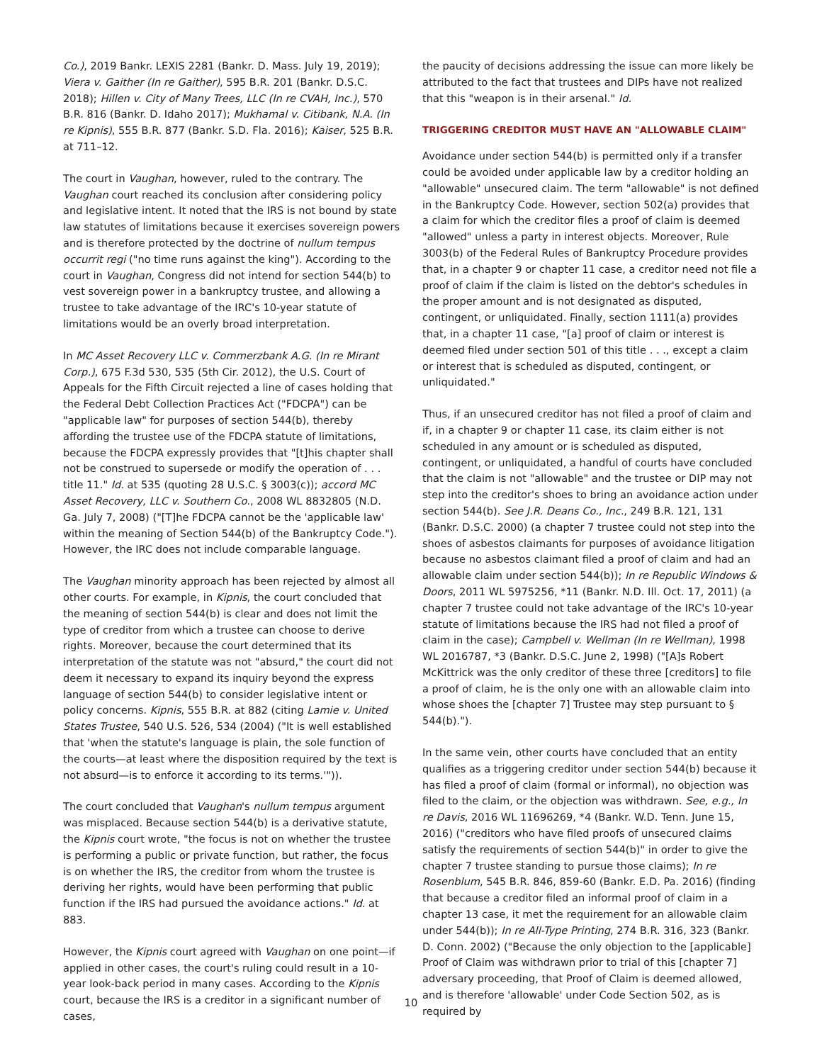Co.), 2019 Bankr. LEXIS 2281 (Bankr. D. Mass. July 19, 2019); Viera v. Gaither (In re Gaither), 595 B.R. 201 (Bankr. D.S.C. 2018); Hillen v. City of Many Trees, LLC (In re CVAH, Inc.), 570 B.R. 816 (Bankr. D. Idaho 2017); Mukhamal v. Citibank, N.A. (In re Kipnis), 555 B.R. 877 (Bankr. S.D. Fla. 2016); Kaiser, 525 B.R. at 711–12.
The court in Vaughan, however, ruled to the contrary. The Vaughan court reached its conclusion after considering policy and legislative intent. It noted that the IRS is not bound by state law statutes of limitations because it exercises sovereign powers and is therefore protected by the doctrine of nullum tempus occurrit regi ("no time runs against the king"). According to the court in Vaughan, Congress did not intend for section 544(b) to vest sovereign power in a bankruptcy trustee, and allowing a trustee to take advantage of the IRC's 10-year statute of limitations would be an overly broad interpretation.
In MC Asset Recovery LLC v. Commerzbank A.G. (In re Mirant Corp.), 675 F.3d 530, 535 (5th Cir. 2012), the U.S. Court of Appeals for the Fifth Circuit rejected a line of cases holding that the Federal Debt Collection Practices Act ("FDCPA") can be "applicable law" for purposes of section 544(b), thereby affording the trustee use of the FDCPA statute of limitations, because the FDCPA expressly provides that "[t]his chapter shall not be construed to supersede or modify the operation of . . . title 11." Id. at 535 (quoting 28 U.S.C. § 3003(c)); accord MC Asset Recovery, LLC v. Southern Co., 2008 WL 8832805 (N.D. Ga. July 7, 2008) ("[T]he FDCPA cannot be the 'applicable law' within the meaning of Section 544(b) of the Bankruptcy Code."). However, the IRC does not include comparable language.
The Vaughan minority approach has been rejected by almost all other courts. For example, in Kipnis, the court concluded that the meaning of section 544(b) is clear and does not limit the type of creditor from which a trustee can choose to derive rights. Moreover, because the court determined that its interpretation of the statute was not "absurd," the court did not deem it necessary to expand its inquiry beyond the express language of section 544(b) to consider legislative intent or policy concerns. Kipnis, 555 B.R. at 882 (citing Lamie v. United States Trustee, 540 U.S. 526, 534 (2004) ("It is well established that 'when the statute's language is plain, the sole function of the courts—at least where the disposition required by the text is not absurd—is to enforce it according to its terms.'")).
The court concluded that Vaughan's nullum tempus argument was misplaced. Because section 544(b) is a derivative statute, the Kipnis court wrote, "the focus is not on whether the trustee is performing a public or private function, but rather, the focus is on whether the IRS, the creditor from whom the trustee is deriving her rights, would have been performing that public function if the IRS had pursued the avoidance actions." Id. at 883.
However, the Kipnis court agreed with Vaughan on one point—if applied in other cases, the court's ruling could result in a 10-year look-back period in many cases. According to the Kipnis court, because the IRS is a creditor in a significant number of cases,
the paucity of decisions addressing the issue can more likely be attributed to the fact that trustees and DIPs have not realized that this "weapon is in their arsenal." Id.
TRIGGERING CREDITOR MUST HAVE AN "ALLOWABLE CLAIM"
Avoidance under section 544(b) is permitted only if a transfer could be avoided under applicable law by a creditor holding an "allowable" unsecured claim. The term "allowable" is not defined in the Bankruptcy Code. However, section 502(a) provides that a claim for which the creditor files a proof of claim is deemed "allowed" unless a party in interest objects. Moreover, Rule 3003(b) of the Federal Rules of Bankruptcy Procedure provides that, in a chapter 9 or chapter 11 case, a creditor need not file a proof of claim if the claim is listed on the debtor's schedules in the proper amount and is not designated as disputed, contingent, or unliquidated. Finally, section 1111(a) provides that, in a chapter 11 case, "[a] proof of claim or interest is deemed filed under section 501 of this title . . ., except a claim or interest that is scheduled as disputed, contingent, or unliquidated."
Thus, if an unsecured creditor has not filed a proof of claim and if, in a chapter 9 or chapter 11 case, its claim either is not scheduled in any amount or is scheduled as disputed, contingent, or unliquidated, a handful of courts have concluded that the claim is not "allowable" and the trustee or DIP may not step into the creditor's shoes to bring an avoidance action under section 544(b). See J.R. Deans Co., Inc., 249 B.R. 121, 131 (Bankr. D.S.C. 2000) (a chapter 7 trustee could not step into the shoes of asbestos claimants for purposes of avoidance litigation because no asbestos claimant filed a proof of claim and had an allowable claim under section 544(b)); In re Republic Windows & Doors, 2011 WL 5975256, *11 (Bankr. N.D. Ill. Oct. 17, 2011) (a chapter 7 trustee could not take advantage of the IRC's 10-year statute of limitations because the IRS had not filed a proof of claim in the case); Campbell v. Wellman (In re Wellman), 1998 WL 2016787, *3 (Bankr. D.S.C. June 2, 1998) ("[A]s Robert McKittrick was the only creditor of these three [creditors] to file a proof of claim, he is the only one with an allowable claim into whose shoes the [chapter 7] Trustee may step pursuant to § 544(b).").
In the same vein, other courts have concluded that an entity qualifies as a triggering creditor under section 544(b) because it has filed a proof of claim (formal or informal), no objection was filed to the claim, or the objection was withdrawn. See, e.g., In re Davis, 2016 WL 11696269, *4 (Bankr. W.D. Tenn. June 15, 2016) ("creditors who have filed proofs of unsecured claims satisfy the requirements of section 544(b)" in order to give the chapter 7 trustee standing to pursue those claims); In re Rosenblum, 545 B.R. 846, 859-60 (Bankr. E.D. Pa. 2016) (finding that because a creditor filed an informal proof of claim in a chapter 13 case, it met the requirement for an allowable claim under 544(b)); In re All-Type Printing, 274 B.R. 316, 323 (Bankr. D. Conn. 2002) ("Because the only objection to the [applicable] Proof of Claim was withdrawn prior to trial of this [chapter 7] adversary proceeding, that Proof of Claim is deemed allowed, and is therefore 'allowable' under Code Section 502, as is required by
10